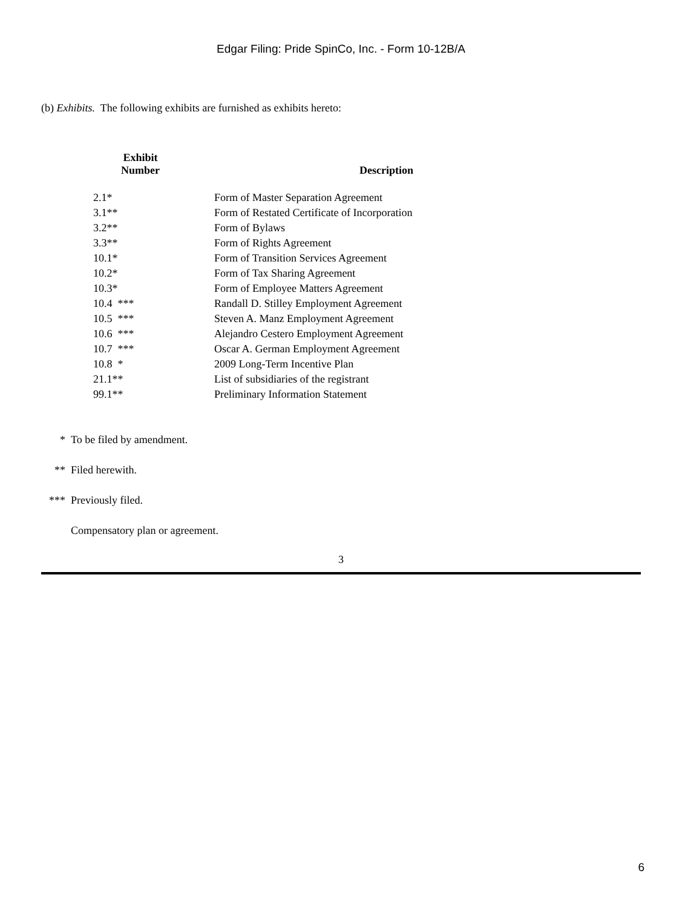Edgar Filing: Pride SpinCo, Inc. - Form 10-12B/A
(b) Exhibits. The following exhibits are furnished as exhibits hereto:
| Exhibit Number | Description |
| --- | --- |
| 2.1* | Form of Master Separation Agreement |
| 3.1** | Form of Restated Certificate of Incorporation |
| 3.2** | Form of Bylaws |
| 3.3** | Form of Rights Agreement |
| 10.1* | Form of Transition Services Agreement |
| 10.2* | Form of Tax Sharing Agreement |
| 10.3* | Form of Employee Matters Agreement |
| 10.4 *** | Randall D. Stilley Employment Agreement |
| 10.5 *** | Steven A. Manz Employment Agreement |
| 10.6 *** | Alejandro Cestero Employment Agreement |
| 10.7 *** | Oscar A. German Employment Agreement |
| 10.8 * | 2009 Long-Term Incentive Plan |
| 21.1** | List of subsidiaries of the registrant |
| 99.1** | Preliminary Information Statement |
* To be filed by amendment.
** Filed herewith.
*** Previously filed.
Compensatory plan or agreement.
3
6